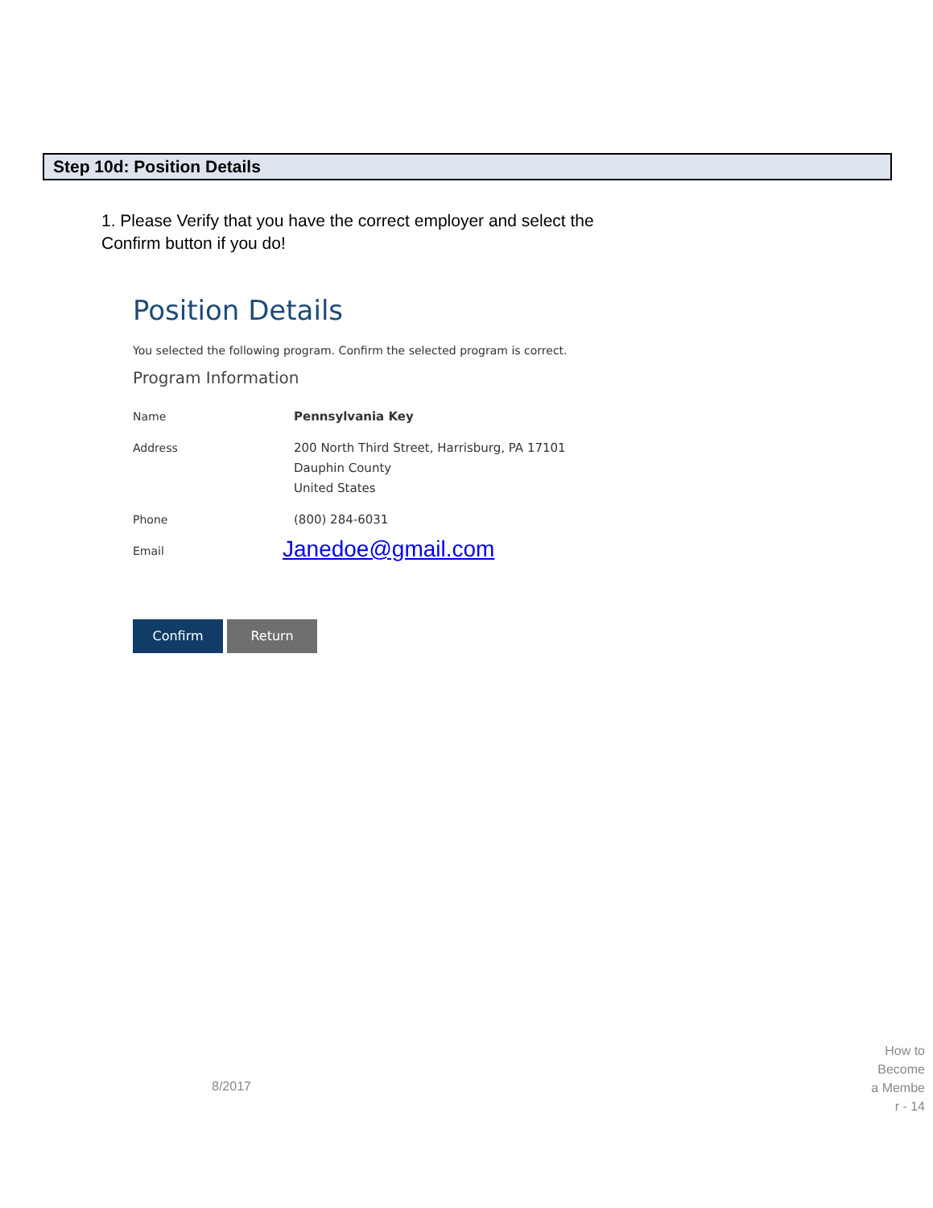Step 10d: Position Details
1. Please Verify that you have the correct employer and select the Confirm button if you do!
Position Details
You selected the following program. Confirm the selected program is correct.
Program Information
Name Pennsylvania Key
Address 200 North Third Street, Harrisburg, PA 17101
Dauphin County
United States
Phone (800) 284-6031
Email
Janedoe@gmail.com
Confirm Return
8/2017
How to Become a Membe r - 14